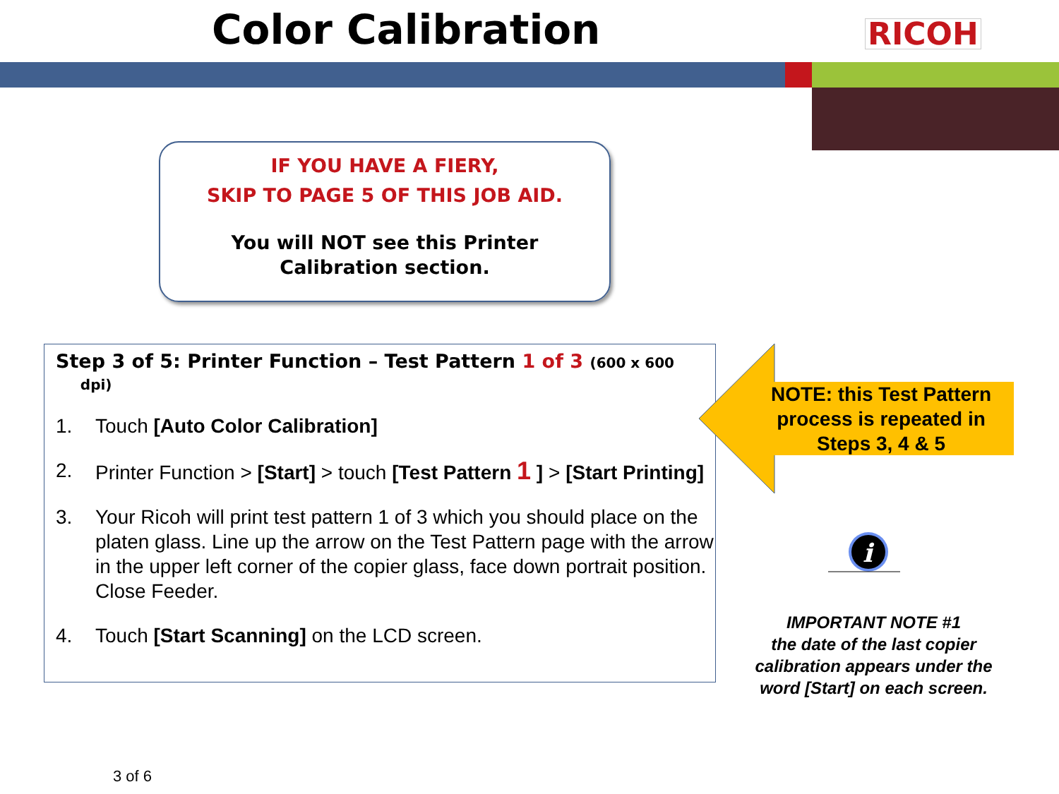Color Calibration RICOH
IF YOU HAVE A FIERY,
SKIP TO PAGE 5 OF THIS JOB AID.
You will NOT see this Printer
Calibration section.
Step 3 of 5: Printer Function – Test Pattern 1 of 3 (600 x 600
dpi)
1. Touch [Auto Color Calibration]
2. Printer Function > [Start] > touch [Test Pattern 1 ] > [Start Printing]
3. Your Ricoh will print test pattern 1 of 3 which you should place on the platen glass. Line up the arrow on the Test Pattern page with the arrow in the upper left corner of the copier glass, face down portrait position. Close Feeder.
4. Touch [Start Scanning] on the LCD screen.
NOTE: this Test Pattern process is repeated in Steps 3, 4 & 5
i
IMPORTANT NOTE #1
the date of the last copier calibration appears under the word [Start] on each screen.
3 of 6